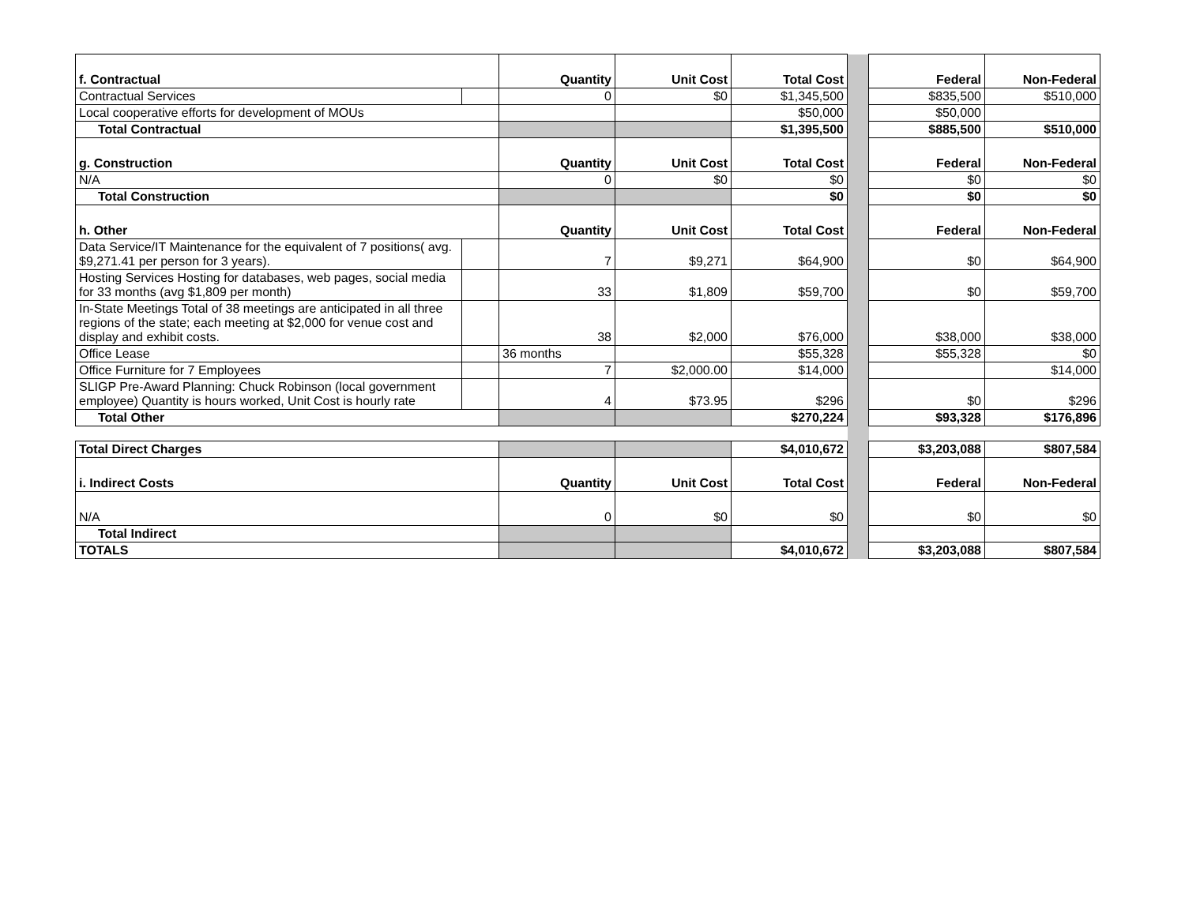| f. Contractual | | Quantity | Unit Cost | Total Cost | | Federal | Non-Federal |
| Contractual Services | | 0 | $0 | $1,345,500 | | $835,500 | $510,000 |
| Local cooperative efforts for development of MOUs | | | | $50,000 | | $50,000 | |
| Total Contractual | | | | $1,395,500 | | $885,500 | $510,000 |
| g. Construction | | Quantity | Unit Cost | Total Cost | | Federal | Non-Federal |
| N/A | | 0 | $0 | $0 | | $0 | $0 |
| Total Construction | | | | $0 | | $0 | $0 |
| h. Other | | Quantity | Unit Cost | Total Cost | | Federal | Non-Federal |
| Data Service/IT Maintenance for the equivalent of 7 positions( avg. $9,271.41 per person for 3 years). | | 7 | $9,271 | $64,900 | | $0 | $64,900 |
| Hosting Services Hosting for databases, web pages, social media for 33 months (avg $1,809 per month) | | 33 | $1,809 | $59,700 | | $0 | $59,700 |
| In-State Meetings Total of 38 meetings are anticipated in all three regions of the state; each meeting at $2,000 for venue cost and display and exhibit costs. | | 38 | $2,000 | $76,000 | | $38,000 | $38,000 |
| Office Lease | | 36 months | | $55,328 | | $55,328 | $0 |
| Office Furniture for 7 Employees | | 7 | $2,000.00 | $14,000 | | | $14,000 |
| SLIGP Pre-Award Planning: Chuck Robinson (local government employee) Quantity is hours worked, Unit Cost is hourly rate | | 4 | $73.95 | $296 | | $0 | $296 |
| Total Other | | | | $270,224 | | $93,328 | $176,896 |
| Total Direct Charges | | | | $4,010,672 | | $3,203,088 | $807,584 |
| i. Indirect Costs | | Quantity | Unit Cost | Total Cost | | Federal | Non-Federal |
| N/A | | 0 | $0 | $0 | | $0 | $0 |
| Total Indirect | | | | | | | |
| TOTALS | | | | $4,010,672 | | $3,203,088 | $807,584 |